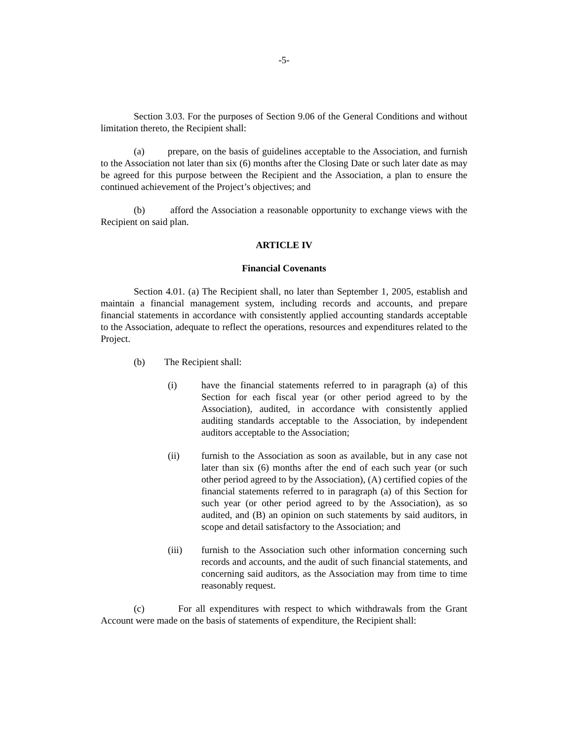-5-
Section 3.03. For the purposes of Section 9.06 of the General Conditions and without limitation thereto, the Recipient shall:
(a) prepare, on the basis of guidelines acceptable to the Association, and furnish to the Association not later than six (6) months after the Closing Date or such later date as may be agreed for this purpose between the Recipient and the Association, a plan to ensure the continued achievement of the Project’s objectives; and
(b) afford the Association a reasonable opportunity to exchange views with the Recipient on said plan.
ARTICLE IV
Financial Covenants
Section 4.01. (a) The Recipient shall, no later than September 1, 2005, establish and maintain a financial management system, including records and accounts, and prepare financial statements in accordance with consistently applied accounting standards acceptable to the Association, adequate to reflect the operations, resources and expenditures related to the Project.
(b) The Recipient shall:
(i) have the financial statements referred to in paragraph (a) of this Section for each fiscal year (or other period agreed to by the Association), audited, in accordance with consistently applied auditing standards acceptable to the Association, by independent auditors acceptable to the Association;
(ii) furnish to the Association as soon as available, but in any case not later than six (6) months after the end of each such year (or such other period agreed to by the Association), (A) certified copies of the financial statements referred to in paragraph (a) of this Section for such year (or other period agreed to by the Association), as so audited, and (B) an opinion on such statements by said auditors, in scope and detail satisfactory to the Association; and
(iii) furnish to the Association such other information concerning such records and accounts, and the audit of such financial statements, and concerning said auditors, as the Association may from time to time reasonably request.
(c) For all expenditures with respect to which withdrawals from the Grant Account were made on the basis of statements of expenditure, the Recipient shall: